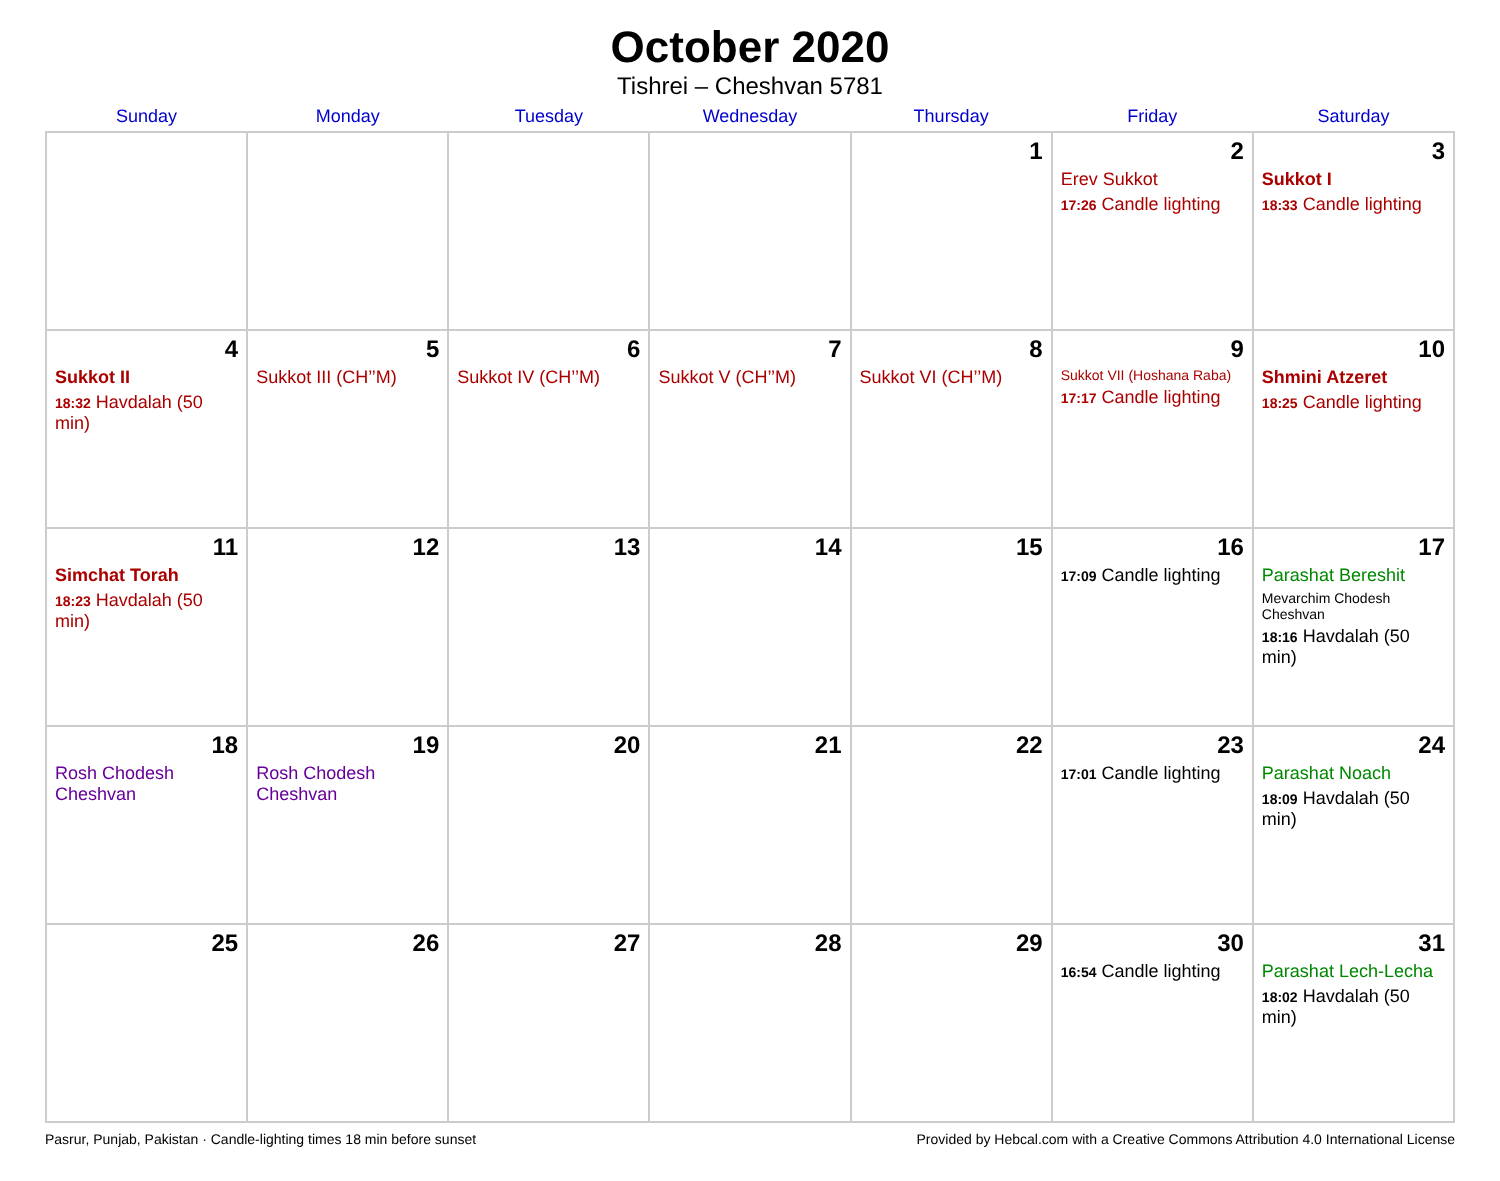October 2020
Tishrei – Cheshvan 5781
| Sunday | Monday | Tuesday | Wednesday | Thursday | Friday | Saturday |
| --- | --- | --- | --- | --- | --- | --- |
| | | | | 1 | 2 Erev Sukkot 17:26 Candle lighting | 3 Sukkot I 18:33 Candle lighting |
| 4 Sukkot II 18:32 Havdalah (50 min) | 5 Sukkot III (CH’’M) | 6 Sukkot IV (CH’’M) | 7 Sukkot V (CH’’M) | 8 Sukkot VI (CH’’M) | 9 Sukkot VII (Hoshana Raba) 17:17 Candle lighting | 10 Shmini Atzeret 18:25 Candle lighting |
| 11 Simchat Torah 18:23 Havdalah (50 min) | 12 | 13 | 14 | 15 | 16 17:09 Candle lighting | 17 Parashat Bereshit Mevarchim Chodesh Cheshvan 18:16 Havdalah (50 min) |
| 18 Rosh Chodesh Cheshvan | 19 Rosh Chodesh Cheshvan | 20 | 21 | 22 | 23 17:01 Candle lighting | 24 Parashat Noach 18:09 Havdalah (50 min) |
| 25 | 26 | 27 | 28 | 29 | 30 16:54 Candle lighting | 31 Parashat Lech-Lecha 18:02 Havdalah (50 min) |
Pasrur, Punjab, Pakistan · Candle-lighting times 18 min before sunset Provided by Hebcal.com with a Creative Commons Attribution 4.0 International License